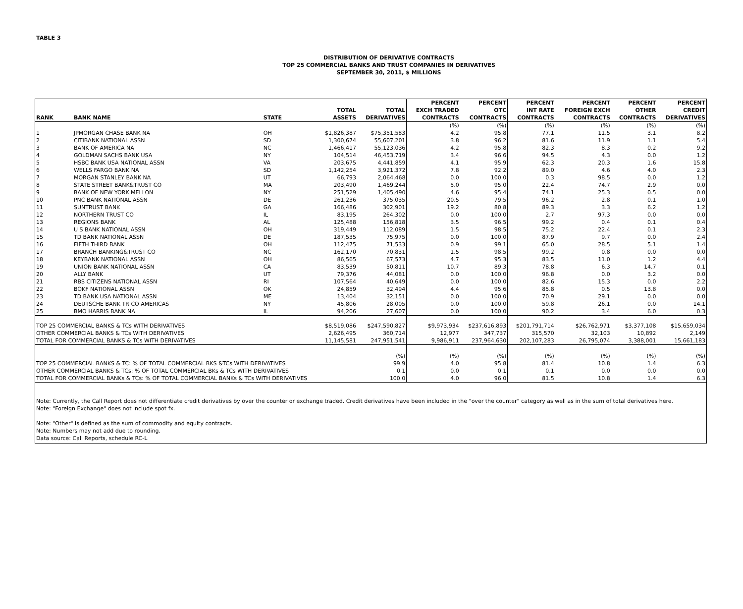TABLE 3
DISTRIBUTION OF DERIVATIVE CONTRACTS
TOP 25 COMMERCIAL BANKS AND TRUST COMPANIES IN DERIVATIVES
SEPTEMBER 30, 2011, $ MILLIONS
| RANK | BANK NAME | STATE | TOTAL ASSETS | TOTAL DERIVATIVES | PERCENT EXCH TRADED CONTRACTS | PERCENT OTC CONTRACTS | PERCENT INT RATE CONTRACTS | PERCENT FOREIGN EXCH CONTRACTS | PERCENT OTHER CONTRACTS | PERCENT CREDIT DERIVATIVES |
| --- | --- | --- | --- | --- | --- | --- | --- | --- | --- | --- |
| | | | | | (%) | (%) | (%) | (%) | (%) | (%) |
| 1 | JPMORGAN CHASE BANK NA | OH | $1,826,387 | $75,351,583 | 4.2 | 95.8 | 77.1 | 11.5 | 3.1 | 8.2 |
| 2 | CITIBANK NATIONAL ASSN | SD | 1,300,674 | 55,607,201 | 3.8 | 96.2 | 81.6 | 11.9 | 1.1 | 5.4 |
| 3 | BANK OF AMERICA NA | NC | 1,466,417 | 55,123,036 | 4.2 | 95.8 | 82.3 | 8.3 | 0.2 | 9.2 |
| 4 | GOLDMAN SACHS BANK USA | NY | 104,514 | 46,453,719 | 3.4 | 96.6 | 94.5 | 4.3 | 0.0 | 1.2 |
| 5 | HSBC BANK USA NATIONAL ASSN | VA | 203,675 | 4,441,859 | 4.1 | 95.9 | 62.3 | 20.3 | 1.6 | 15.8 |
| 6 | WELLS FARGO BANK NA | SD | 1,142,254 | 3,921,372 | 7.8 | 92.2 | 89.0 | 4.6 | 4.0 | 2.3 |
| 7 | MORGAN STANLEY BANK NA | UT | 66,793 | 2,064,468 | 0.0 | 100.0 | 0.3 | 98.5 | 0.0 | 1.2 |
| 8 | STATE STREET BANK&TRUST CO | MA | 203,490 | 1,469,244 | 5.0 | 95.0 | 22.4 | 74.7 | 2.9 | 0.0 |
| 9 | BANK OF NEW YORK MELLON | NY | 251,529 | 1,405,490 | 4.6 | 95.4 | 74.1 | 25.3 | 0.5 | 0.0 |
| 10 | PNC BANK NATIONAL ASSN | DE | 261,236 | 375,035 | 20.5 | 79.5 | 96.2 | 2.8 | 0.1 | 1.0 |
| 11 | SUNTRUST BANK | GA | 166,486 | 302,901 | 19.2 | 80.8 | 89.3 | 3.3 | 6.2 | 1.2 |
| 12 | NORTHERN TRUST CO | IL | 83,195 | 264,302 | 0.0 | 100.0 | 2.7 | 97.3 | 0.0 | 0.0 |
| 13 | REGIONS BANK | AL | 125,488 | 156,818 | 3.5 | 96.5 | 99.2 | 0.4 | 0.1 | 0.4 |
| 14 | U S BANK NATIONAL ASSN | OH | 319,449 | 112,089 | 1.5 | 98.5 | 75.2 | 22.4 | 0.1 | 2.3 |
| 15 | TD BANK NATIONAL ASSN | DE | 187,535 | 75,975 | 0.0 | 100.0 | 87.9 | 9.7 | 0.0 | 2.4 |
| 16 | FIFTH THIRD BANK | OH | 112,475 | 71,533 | 0.9 | 99.1 | 65.0 | 28.5 | 5.1 | 1.4 |
| 17 | BRANCH BANKING&TRUST CO | NC | 162,170 | 70,831 | 1.5 | 98.5 | 99.2 | 0.8 | 0.0 | 0.0 |
| 18 | KEYBANK NATIONAL ASSN | OH | 86,565 | 67,573 | 4.7 | 95.3 | 83.5 | 11.0 | 1.2 | 4.4 |
| 19 | UNION BANK NATIONAL ASSN | CA | 83,539 | 50,811 | 10.7 | 89.3 | 78.8 | 6.3 | 14.7 | 0.1 |
| 20 | ALLY BANK | UT | 79,376 | 44,081 | 0.0 | 100.0 | 96.8 | 0.0 | 3.2 | 0.0 |
| 21 | RBS CITIZENS NATIONAL ASSN | RI | 107,564 | 40,649 | 0.0 | 100.0 | 82.6 | 15.3 | 0.0 | 2.2 |
| 22 | BOKF NATIONAL ASSN | OK | 24,859 | 32,494 | 4.4 | 95.6 | 85.8 | 0.5 | 13.8 | 0.0 |
| 23 | TD BANK USA NATIONAL ASSN | ME | 13,404 | 32,151 | 0.0 | 100.0 | 70.9 | 29.1 | 0.0 | 0.0 |
| 24 | DEUTSCHE BANK TR CO AMERICAS | NY | 45,806 | 28,005 | 0.0 | 100.0 | 59.8 | 26.1 | 0.0 | 14.1 |
| 25 | BMO HARRIS BANK NA | IL | 94,206 | 27,607 | 0.0 | 100.0 | 90.2 | 3.4 | 6.0 | 0.3 |
| TOP 25 COMMERCIAL BANKS & TCs WITH DERIVATIVES | | | $8,519,086 | $247,590,827 | $9,973,934 | $237,616,893 | $201,791,714 | $26,762,971 | $3,377,108 | $15,659,034 |
| OTHER COMMERCIAL BANKS & TCs WITH DERIVATIVES | | | 2,626,495 | 360,714 | 12,977 | 347,737 | 315,570 | 32,103 | 10,892 | 2,149 |
| TOTAL FOR COMMERCIAL BANKS & TCs WITH DERIVATIVES | | | 11,145,581 | 247,951,541 | 9,986,911 | 237,964,630 | 202,107,283 | 26,795,074 | 3,388,001 | 15,661,183 |
| | | | | (%) | (%) | (%) | (%) | (%) | (%) | (%) |
| TOP 25 COMMERCIAL BANKS & TC: % OF TOTAL COMMERCIAL BKS &TCs WITH DERIVATIVES | | | | 99.9 | 4.0 | 95.8 | 81.4 | 10.8 | 1.4 | 6.3 |
| OTHER COMMERCIAL BANKS & TCs: % OF TOTAL COMMERCIAL BKs & TCs WITH DERIVATIVES | | | | 0.1 | 0.0 | 0.1 | 0.1 | 0.0 | 0.0 | 0.0 |
| TOTAL FOR COMMERCIAL BANKs & TCs: % OF TOTAL COMMERCIAL BANKs & TCs WITH DERIVATIVES | | | | 100.0 | 4.0 | 96.0 | 81.5 | 10.8 | 1.4 | 6.3 |
| Note: Currently, the Call Report does not differentiate credit derivatives by over the counter or exchange traded. Credit derivatives have been included in the "over the counter" category as well as in the sum of total derivatives here. Note: "Foreign Exchange" does not include spot fx. Note: "Other" is defined as the sum of commodity and equity contracts. Note: Numbers may not add due to rounding. Data source: Call Reports, schedule RC-L | | | | | | | | | | |